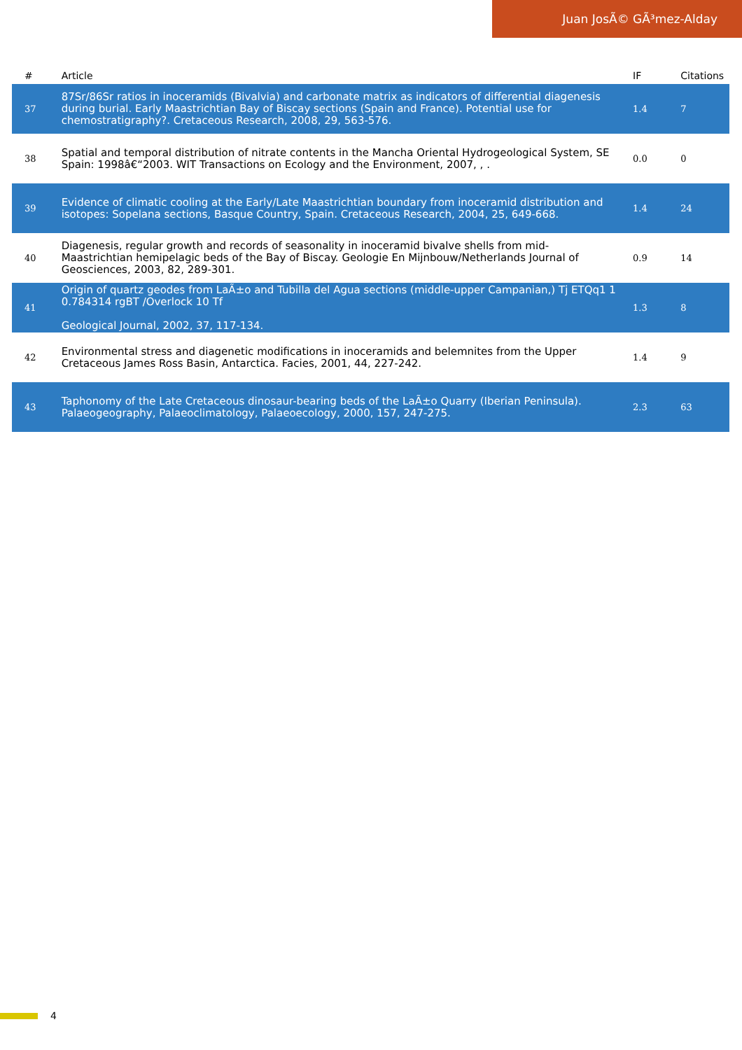Juan JosÃ© GÃ³mez-Alday
| # | Article | IF | Citations |
| --- | --- | --- | --- |
| 37 | 87Sr/86Sr ratios in inoceramids (Bivalvia) and carbonate matrix as indicators of differential diagenesis during burial. Early Maastrichtian Bay of Biscay sections (Spain and France). Potential use for chemostratigraphy?. Cretaceous Research, 2008, 29, 563-576. | 1.4 | 7 |
| 38 | Spatial and temporal distribution of nitrate contents in the Mancha Oriental Hydrogeological System, SE Spain: 1998â€“2003. WIT Transactions on Ecology and the Environment, 2007, , . | 0.0 | 0 |
| 39 | Evidence of climatic cooling at the Early/Late Maastrichtian boundary from inoceramid distribution and isotopes: Sopelana sections, Basque Country, Spain. Cretaceous Research, 2004, 25, 649-668. | 1.4 | 24 |
| 40 | Diagenesis, regular growth and records of seasonality in inoceramid bivalve shells from mid-Maastrichtian hemipelagic beds of the Bay of Biscay. Geologie En Mijnbouw/Netherlands Journal of Geosciences, 2003, 82, 289-301. | 0.9 | 14 |
| 41 | Origin of quartz geodes from LaÃ±o and Tubilla del Agua sections (middle-upper Campanian,) Tj ETQq1 1 0.784314 rgBT /Overlock 10 Tf Geological Journal, 2002, 37, 117-134. | 1.3 | 8 |
| 42 | Environmental stress and diagenetic modifications in inoceramids and belemnites from the Upper Cretaceous James Ross Basin, Antarctica. Facies, 2001, 44, 227-242. | 1.4 | 9 |
| 43 | Taphonomy of the Late Cretaceous dinosaur-bearing beds of the LaÃ±o Quarry (Iberian Peninsula). Palaeogeography, Palaeoclimatology, Palaeoecology, 2000, 157, 247-275. | 2.3 | 63 |
4